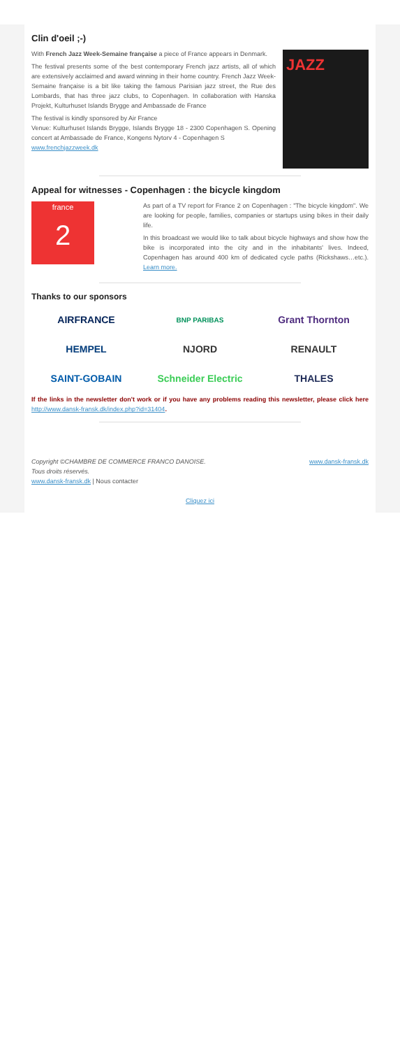Clin d'oeil ;-)
With French Jazz Week-Semaine française a piece of France appears in Denmark.
The festival presents some of the best contemporary French jazz artists, all of which are extensively acclaimed and award winning in their home country. French Jazz Week-Semaine française is a bit like taking the famous Parisian jazz street, the Rue des Lombards, that has three jazz clubs, to Copenhagen. In collaboration with Hanska Projekt, Kulturhuset Islands Brygge and Ambassade de France
The festival is kindly sponsored by Air France
Venue: Kulturhuset Islands Brygge, Islands Brygge 18 - 2300 Copenhagen S. Opening concert at Ambassade de France, Kongens Nytorv 4 - Copenhagen S
www.frenchjazzweek.dk
JAZZ
Appeal for witnesses - Copenhagen : the bicycle kingdom
france
2
As part of a TV report for France 2 on Copenhagen : "The bicycle kingdom". We are looking for people, families, companies or startups using bikes in their daily life.
In this broadcast we would like to talk about bicycle highways and show how the bike is incorporated into the city and in the inhabitants' lives. Indeed, Copenhagen has around 400 km of dedicated cycle paths (Rickshaws…etc.). Learn more.
Thanks to our sponsors
AIRFRANCE
BNP PARIBAS
Grant Thornton
HEMPEL
NJORD
RENAULT
SAINT-GOBAIN
Schneider Electric
THALES
If the links in the newsletter don't work or if you have any problems reading this newsletter, please click here http://www.dansk-fransk.dk/index.php?id=31404.
Copyright ©CHAMBRE DE COMMERCE FRANCO DANOISE.
Tous droits réservés.
www.dansk-fransk.dk | Nous contacter
www.dansk-fransk.dk
Cliquez ici